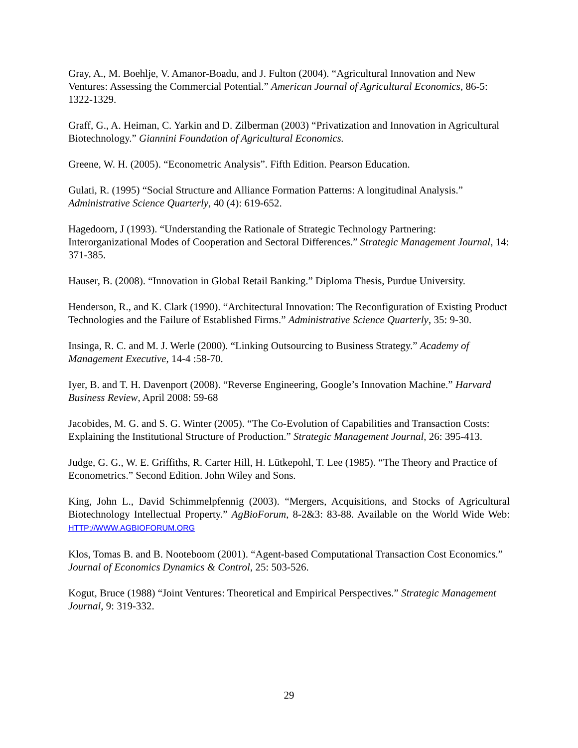Gray, A., M. Boehlje, V. Amanor-Boadu, and J. Fulton (2004). “Agricultural Innovation and New Ventures: Assessing the Commercial Potential.” American Journal of Agricultural Economics, 86-5: 1322-1329.
Graff, G., A. Heiman, C. Yarkin and D. Zilberman (2003) “Privatization and Innovation in Agricultural Biotechnology.” Giannini Foundation of Agricultural Economics.
Greene, W. H. (2005). “Econometric Analysis”. Fifth Edition. Pearson Education.
Gulati, R. (1995) “Social Structure and Alliance Formation Patterns: A longitudinal Analysis.” Administrative Science Quarterly, 40 (4): 619-652.
Hagedoorn, J (1993). “Understanding the Rationale of Strategic Technology Partnering: Interorganizational Modes of Cooperation and Sectoral Differences.” Strategic Management Journal, 14: 371-385.
Hauser, B. (2008). “Innovation in Global Retail Banking.” Diploma Thesis, Purdue University.
Henderson, R., and K. Clark (1990). “Architectural Innovation: The Reconfiguration of Existing Product Technologies and the Failure of Established Firms.” Administrative Science Quarterly, 35: 9-30.
Insinga, R. C. and M. J. Werle (2000). “Linking Outsourcing to Business Strategy.” Academy of Management Executive, 14-4 :58-70.
Iyer, B. and T. H. Davenport (2008). “Reverse Engineering, Google’s Innovation Machine.” Harvard Business Review, April 2008: 59-68
Jacobides, M. G. and S. G. Winter (2005). “The Co-Evolution of Capabilities and Transaction Costs: Explaining the Institutional Structure of Production.” Strategic Management Journal, 26: 395-413.
Judge, G. G., W. E. Griffiths, R. Carter Hill, H. Lütkepohl, T. Lee (1985). “The Theory and Practice of Econometrics.” Second Edition. John Wiley and Sons.
King, John L., David Schimmelpfennig (2003). “Mergers, Acquisitions, and Stocks of Agricultural Biotechnology Intellectual Property.” AgBioForum, 8-2&3: 83-88. Available on the World Wide Web: HTTP://WWW.AGBIOFORUM.ORG
Klos, Tomas B. and B. Nooteboom (2001). “Agent-based Computational Transaction Cost Economics.” Journal of Economics Dynamics & Control, 25: 503-526.
Kogut, Bruce (1988) “Joint Ventures: Theoretical and Empirical Perspectives.” Strategic Management Journal, 9: 319-332.
29